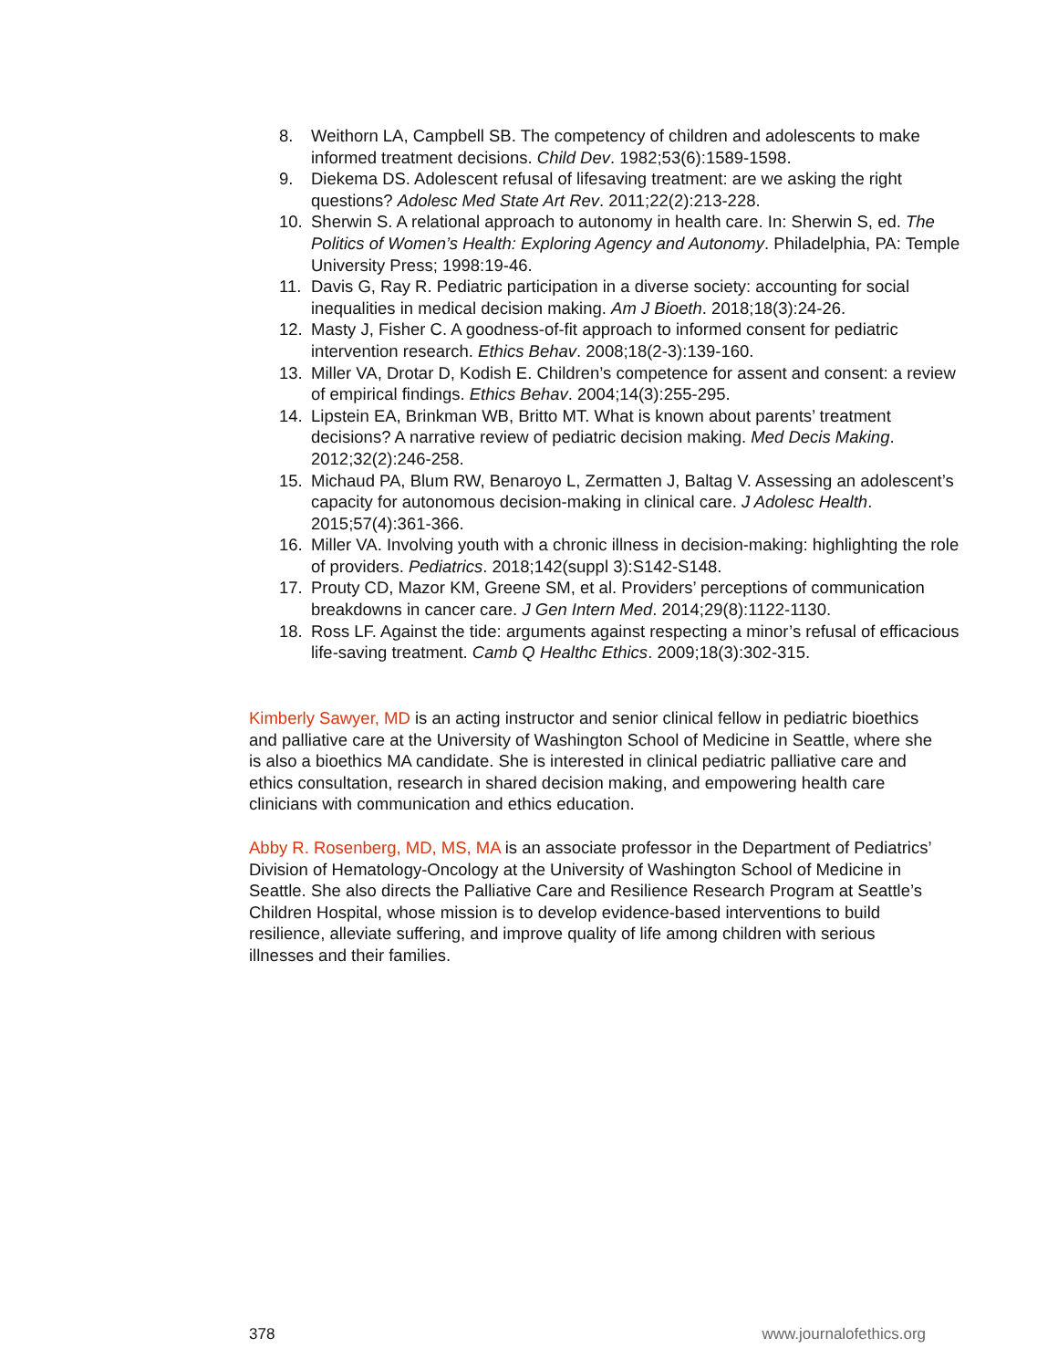8. Weithorn LA, Campbell SB. The competency of children and adolescents to make informed treatment decisions. Child Dev. 1982;53(6):1589-1598.
9. Diekema DS. Adolescent refusal of lifesaving treatment: are we asking the right questions? Adolesc Med State Art Rev. 2011;22(2):213-228.
10. Sherwin S. A relational approach to autonomy in health care. In: Sherwin S, ed. The Politics of Women’s Health: Exploring Agency and Autonomy. Philadelphia, PA: Temple University Press; 1998:19-46.
11. Davis G, Ray R. Pediatric participation in a diverse society: accounting for social inequalities in medical decision making. Am J Bioeth. 2018;18(3):24-26.
12. Masty J, Fisher C. A goodness-of-fit approach to informed consent for pediatric intervention research. Ethics Behav. 2008;18(2-3):139-160.
13. Miller VA, Drotar D, Kodish E. Children’s competence for assent and consent: a review of empirical findings. Ethics Behav. 2004;14(3):255-295.
14. Lipstein EA, Brinkman WB, Britto MT. What is known about parents’ treatment decisions? A narrative review of pediatric decision making. Med Decis Making. 2012;32(2):246-258.
15. Michaud PA, Blum RW, Benaroyo L, Zermatten J, Baltag V. Assessing an adolescent’s capacity for autonomous decision-making in clinical care. J Adolesc Health. 2015;57(4):361-366.
16. Miller VA. Involving youth with a chronic illness in decision-making: highlighting the role of providers. Pediatrics. 2018;142(suppl 3):S142-S148.
17. Prouty CD, Mazor KM, Greene SM, et al. Providers’ perceptions of communication breakdowns in cancer care. J Gen Intern Med. 2014;29(8):1122-1130.
18. Ross LF. Against the tide: arguments against respecting a minor’s refusal of efficacious life-saving treatment. Camb Q Healthc Ethics. 2009;18(3):302-315.
Kimberly Sawyer, MD is an acting instructor and senior clinical fellow in pediatric bioethics and palliative care at the University of Washington School of Medicine in Seattle, where she is also a bioethics MA candidate. She is interested in clinical pediatric palliative care and ethics consultation, research in shared decision making, and empowering health care clinicians with communication and ethics education.
Abby R. Rosenberg, MD, MS, MA is an associate professor in the Department of Pediatrics’ Division of Hematology-Oncology at the University of Washington School of Medicine in Seattle. She also directs the Palliative Care and Resilience Research Program at Seattle’s Children Hospital, whose mission is to develop evidence-based interventions to build resilience, alleviate suffering, and improve quality of life among children with serious illnesses and their families.
378 www.journalofethics.org